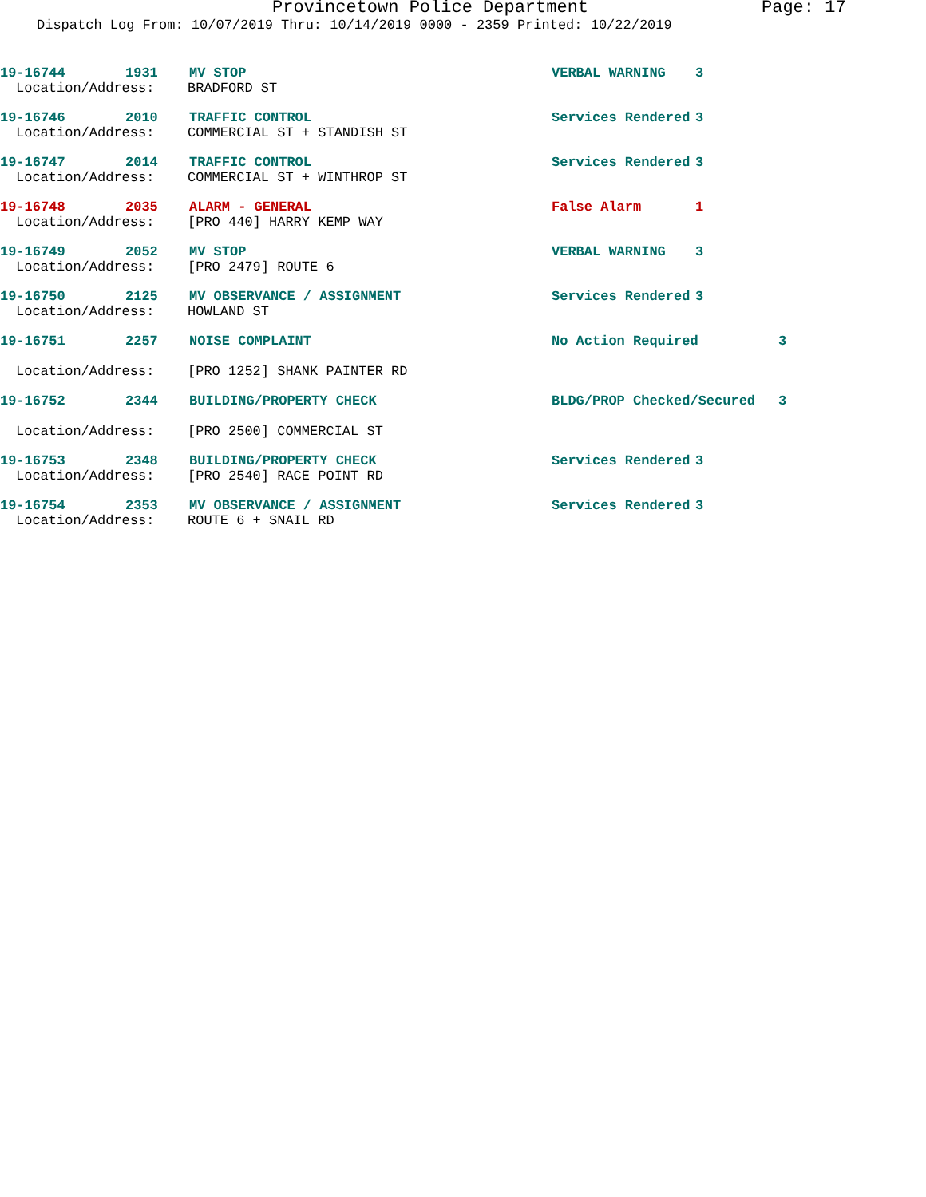Provincetown Police Department Page: 17
Dispatch Log From: 10/07/2019 Thru: 10/14/2019 0000 - 2359 Printed: 10/22/2019
19-16744 1931 MV STOP VERBAL WARNING 3
Location/Address: BRADFORD ST
19-16746 2010 TRAFFIC CONTROL Services Rendered 3
Location/Address: COMMERCIAL ST + STANDISH ST
19-16747 2014 TRAFFIC CONTROL Services Rendered 3
Location/Address: COMMERCIAL ST + WINTHROP ST
19-16748 2035 ALARM - GENERAL False Alarm 1
Location/Address: [PRO 440] HARRY KEMP WAY
19-16749 2052 MV STOP VERBAL WARNING 3
Location/Address: [PRO 2479] ROUTE 6
19-16750 2125 MV OBSERVANCE / ASSIGNMENT Services Rendered 3
Location/Address: HOWLAND ST
19-16751 2257 NOISE COMPLAINT No Action Required 3
Location/Address: [PRO 1252] SHANK PAINTER RD
19-16752 2344 BUILDING/PROPERTY CHECK BLDG/PROP Checked/Secured 3
Location/Address: [PRO 2500] COMMERCIAL ST
19-16753 2348 BUILDING/PROPERTY CHECK Services Rendered 3
Location/Address: [PRO 2540] RACE POINT RD
19-16754 2353 MV OBSERVANCE / ASSIGNMENT Services Rendered 3
Location/Address: ROUTE 6 + SNAIL RD